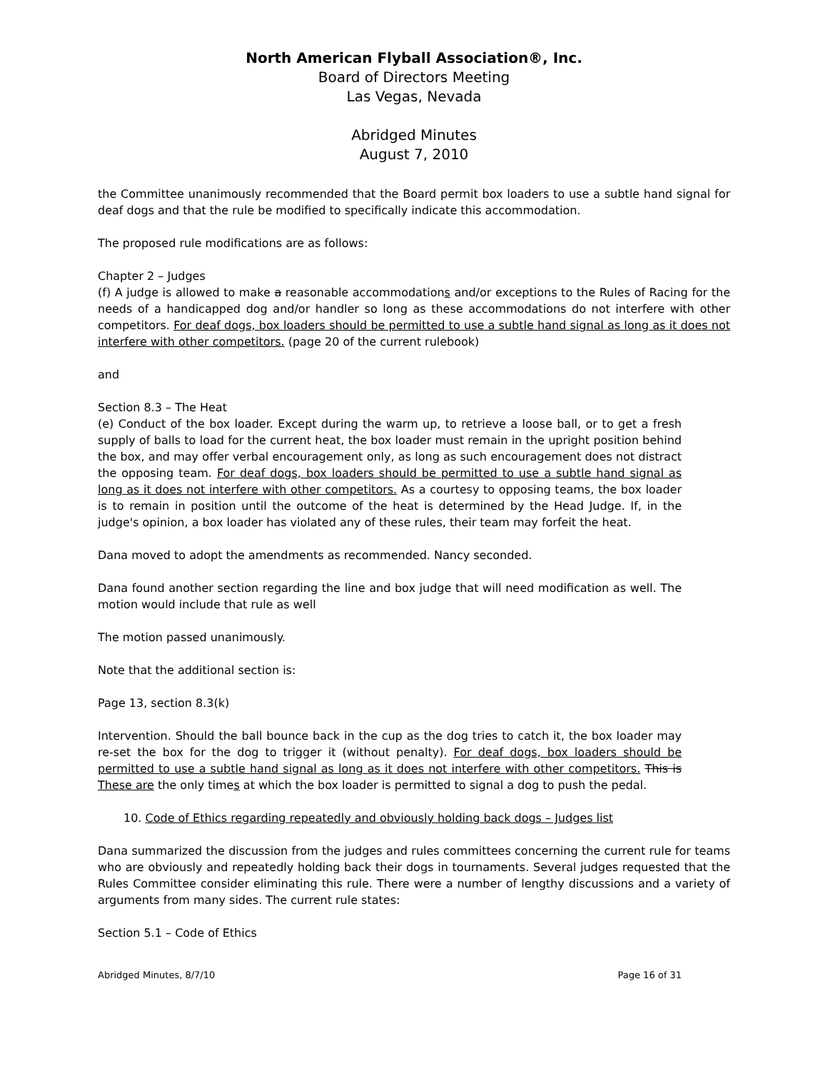North American Flyball Association®, Inc.
Board of Directors Meeting
Las Vegas, Nevada
Abridged Minutes
August 7, 2010
the Committee unanimously recommended that the Board permit box loaders to use a subtle hand signal for deaf dogs and that the rule be modified to specifically indicate this accommodation.
The proposed rule modifications are as follows:
Chapter 2 – Judges
(f) A judge is allowed to make a reasonable accommodations and/or exceptions to the Rules of Racing for the needs of a handicapped dog and/or handler so long as these accommodations do not interfere with other competitors. For deaf dogs, box loaders should be permitted to use a subtle hand signal as long as it does not interfere with other competitors. (page 20 of the current rulebook)
and
Section 8.3 – The Heat
(e) Conduct of the box loader. Except during the warm up, to retrieve a loose ball, or to get a fresh supply of balls to load for the current heat, the box loader must remain in the upright position behind the box, and may offer verbal encouragement only, as long as such encouragement does not distract the opposing team. For deaf dogs, box loaders should be permitted to use a subtle hand signal as long as it does not interfere with other competitors. As a courtesy to opposing teams, the box loader is to remain in position until the outcome of the heat is determined by the Head Judge. If, in the judge's opinion, a box loader has violated any of these rules, their team may forfeit the heat.
Dana moved to adopt the amendments as recommended. Nancy seconded.
Dana found another section regarding the line and box judge that will need modification as well. The motion would include that rule as well
The motion passed unanimously.
Note that the additional section is:
Page 13, section 8.3(k)
Intervention. Should the ball bounce back in the cup as the dog tries to catch it, the box loader may re-set the box for the dog to trigger it (without penalty). For deaf dogs, box loaders should be permitted to use a subtle hand signal as long as it does not interfere with other competitors. This is These are the only times at which the box loader is permitted to signal a dog to push the pedal.
10. Code of Ethics regarding repeatedly and obviously holding back dogs – Judges list
Dana summarized the discussion from the judges and rules committees concerning the current rule for teams who are obviously and repeatedly holding back their dogs in tournaments. Several judges requested that the Rules Committee consider eliminating this rule. There were a number of lengthy discussions and a variety of arguments from many sides. The current rule states:
Section 5.1 – Code of Ethics
Abridged Minutes, 8/7/10 Page 16 of 31